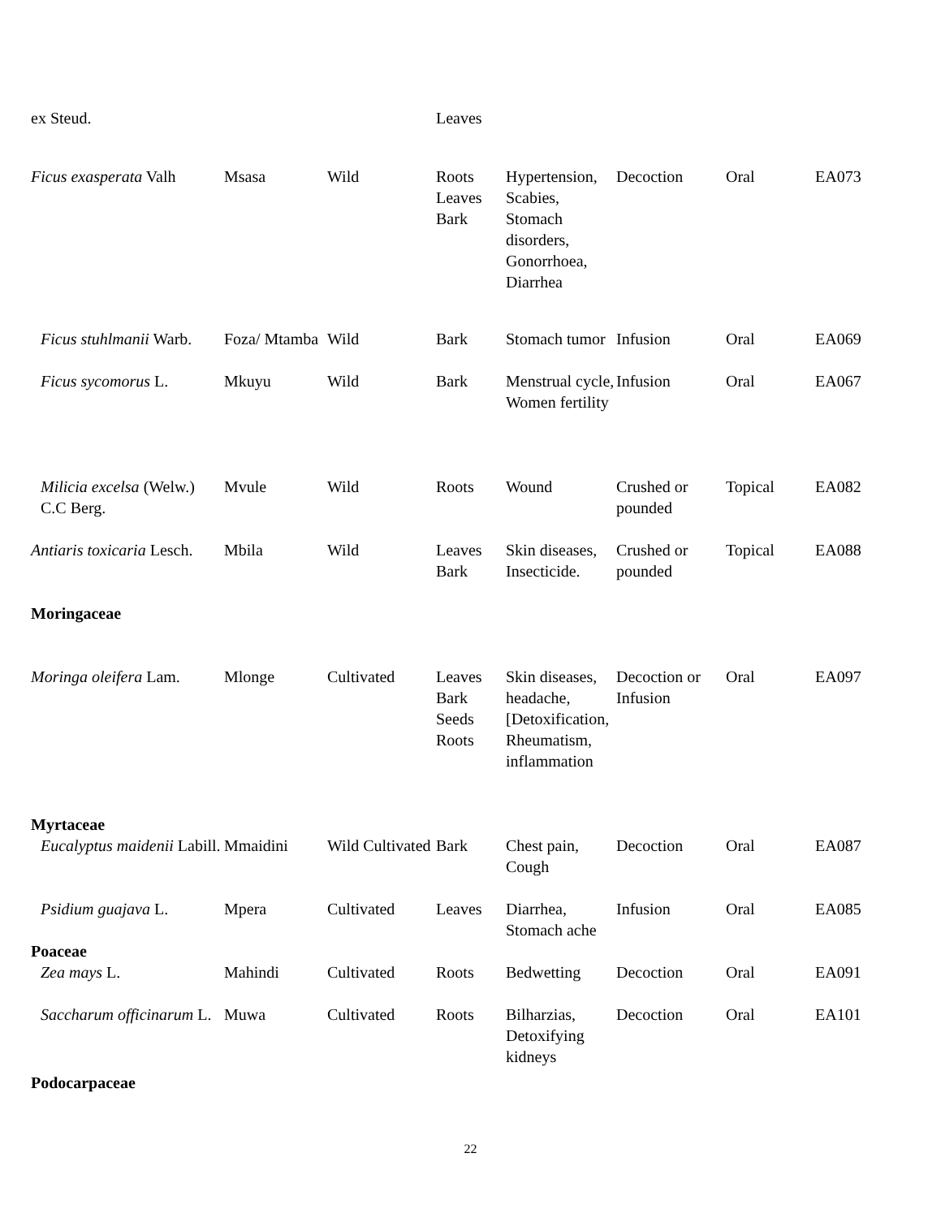| ex Steud. | | | Leaves | | | | |
| Ficus exasperata Valh | Msasa | Wild | Roots Leaves Bark | Hypertension, Scabies, Stomach disorders, Gonorrhoea, Diarrhea | Decoction | Oral | EA073 |
| Ficus stuhlmanii Warb. | Foza/ Mtamba | Wild | Bark | Stomach tumor | Infusion | Oral | EA069 |
| Ficus sycomorus L. | Mkuyu | Wild | Bark | Menstrual cycle, Women fertility | Infusion | Oral | EA067 |
| Milicia excelsa (Welw.) C.C Berg. | Mvule | Wild | Roots | Wound | Crushed or pounded | Topical | EA082 |
| Antiaris toxicaria Lesch. | Mbila | Wild | Leaves Bark | Skin diseases, Insecticide. | Crushed or pounded | Topical | EA088 |
| Moringaceae | | | | | | | |
| Moringa oleifera Lam. | Mlonge | Cultivated | Leaves Bark Seeds Roots | Skin diseases, headache, [Detoxification, Rheumatism, inflammation | Decoction or Infusion | Oral | EA097 |
| Myrtaceae | | | | | | | |
| Eucalyptus maidenii Labill. | Mmaidini | Wild Cultivated | Bark | Chest pain, Cough | Decoction | Oral | EA087 |
| Psidium guajava L. | Mpera | Cultivated | Leaves | Diarrhea, Stomach ache | Infusion | Oral | EA085 |
| Poaceae | | | | | | | |
| Zea mays L. | Mahindi | Cultivated | Roots | Bedwetting | Decoction | Oral | EA091 |
| Saccharum officinarum L. | Muwa | Cultivated | Roots | Bilharzias, Detoxifying kidneys | Decoction | Oral | EA101 |
| Podocarpaceae | | | | | | | |
22